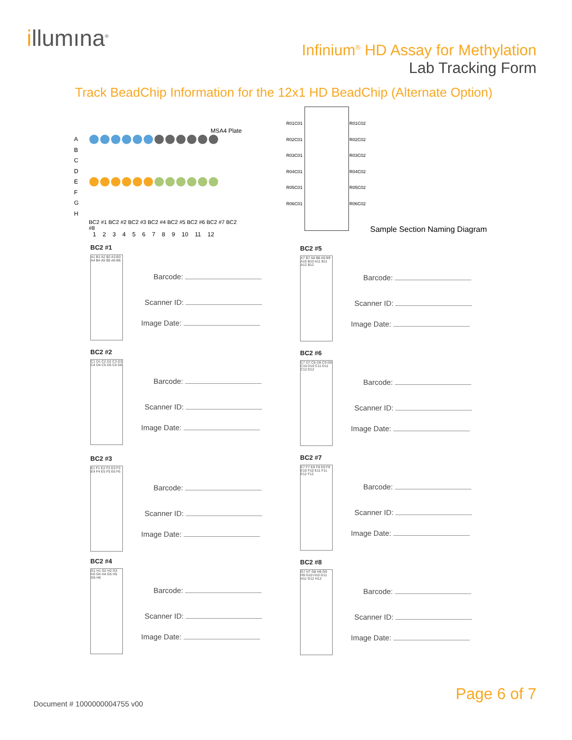illumına<sup>®</sup>
Infinium<sup>®</sup> HD Assay for Methylation
Lab Tracking Form
Track BeadChip Information for the 12x1 HD BeadChip (Alternate Option)
MSA4 Plate
A
B
C
D
E
F
G
H
BC2 #1 BC2 #2 BC2 #3 BC2 #4 BC2 #5 BC2 #6 BC2 #7 BC2 #8
1 2 3 4 5 6 7 8 9 10 11 12
R01C01
R02C01
R03C01
R04C01
R05C01
R06C01
R01C02
R02C02
R03C02
R04C02
R05C02
R06C02
Sample Section Naming Diagram
BC2 #1
A1 B1 A2 B2 A3 B3 A4 B4 A5 B5 A6 B6
Barcode:
Scanner ID:
Image Date:
BC2 #2
C1 D1 C2 D2 C3 D3 C4 D4 C5 D5 C6 D6
Barcode:
Scanner ID:
Image Date:
BC2 #3
E1 F1 E2 F2 E3 F3 E4 F4 E5 F5 E6 F6
Barcode:
Scanner ID:
Image Date:
BC2 #4
G1 H1 G2 H2 G3 H3 G4 H4 G5 H5 G6 H6
Barcode:
Scanner ID:
Image Date:
BC2 #5
A7 B7 A8 B8 A9 B9 A10 B10 A11 B11 A12 B12
Barcode:
Scanner ID:
Image Date:
BC2 #6
C7 D7 C8 D8 C9 D9 C10 D10 C11 D11 C12 D12
Barcode:
Scanner ID:
Image Date:
BC2 #7
E7 F7 E8 F8 E9 F9 E10 F10 E11 F11 E12 F12
Barcode:
Scanner ID:
Image Date:
BC2 #8
G7 H7 G8 H8 G9 H9 G10 H10 G11 H11 G12 H12
Barcode:
Scanner ID:
Image Date:
Page 6 of 7
Document # 1000000004755 v00